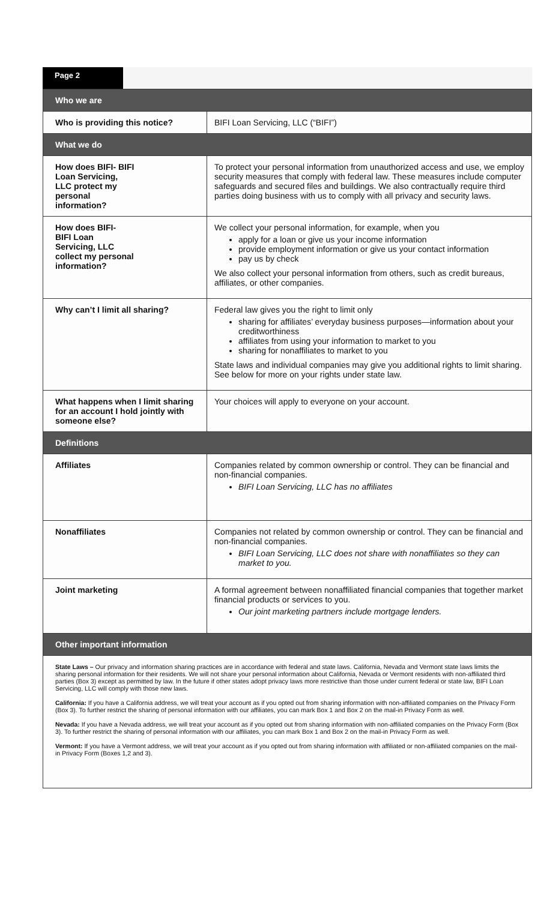Page 2
| Who we are | |
| --- | --- |
| Who is providing this notice? | BIFI Loan Servicing, LLC (“BIFI”) |
| What we do | |
| How does BIFI- BIFI Loan Servicing, LLC protect my personal information? | To protect your personal information from unauthorized access and use, we employ security measures that comply with federal law. These measures include computer safeguards and secured files and buildings. We also contractually require third parties doing business with us to comply with all privacy and security laws. |
| How does BIFI- BIFI Loan Servicing, LLC collect my personal information? | We collect your personal information, for example, when you apply for a loan or give us your income information provide employment information or give us your contact information pay us by check We also collect your personal information from others, such as credit bureaus, affiliates, or other companies. |
| Why can’t I limit all sharing? | Federal law gives you the right to limit only sharing for affiliates’ everyday business purposes—information about your creditworthiness affiliates from using your information to market to you sharing for nonaffiliates to market to you State laws and individual companies may give you additional rights to limit sharing. See below for more on your rights under state law. |
| What happens when I limit sharing for an account I hold jointly with someone else? | Your choices will apply to everyone on your account. |
| Definitions | |
| Affiliates | Companies related by common ownership or control. They can be financial and non-financial companies. BIFI Loan Servicing, LLC has no affiliates |
| Nonaffiliates | Companies not related by common ownership or control. They can be financial and non-financial companies. BIFI Loan Servicing, LLC does not share with nonaffiliates so they can market to you. |
| Joint marketing | A formal agreement between nonaffiliated financial companies that together market financial products or services to you. Our joint marketing partners include mortgage lenders. |
| Other important information | |
| State Laws – Our privacy and information sharing practices are in accordance with federal and state laws. California, Nevada and Vermont state laws limits the sharing personal information for their residents. We will not share your personal information about California, Nevada or Vermont residents with non-affiliated third parties (Box 3) except as permitted by law. In the future if other states adopt privacy laws more restrictive than those under current federal or state law, BIFI Loan Servicing, LLC will comply with those new laws. California: If you have a California address, we will treat your account as if you opted out from sharing information with non-affiliated companies on the Privacy Form (Box 3). To further restrict the sharing of personal information with our affiliates, you can mark Box 1 and Box 2 on the mail-in Privacy Form as well. Nevada: If you have a Nevada address, we will treat your account as if you opted out from sharing information with non-affiliated companies on the Privacy Form (Box 3). To further restrict the sharing of personal information with our affiliates, you can mark Box 1 and Box 2 on the mail-in Privacy Form as well. Vermont: If you have a Vermont address, we will treat your account as if you opted out from sharing information with affiliated or non-affiliated companies on the mail-in Privacy Form (Boxes 1,2 and 3). | |